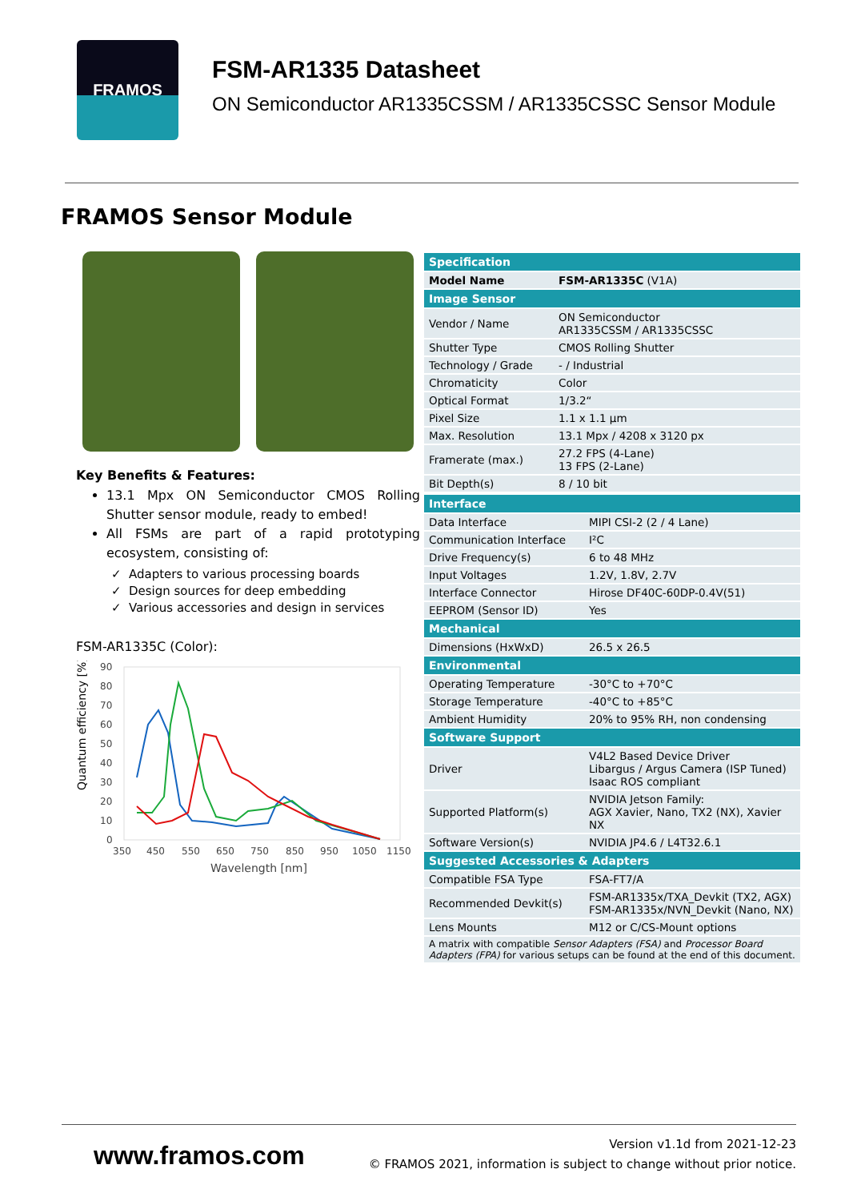FRAMOS
FSM-AR1335 Datasheet
ON Semiconductor AR1335CSSM / AR1335CSSC Sensor Module
FRAMOS Sensor Module
Key Benefits & Features:
13.1 Mpx ON Semiconductor CMOS Rolling Shutter sensor module, ready to embed!
All FSMs are part of a rapid prototyping ecosystem, consisting of:
Adapters to various processing boards
Design sources for deep embedding
Various accessories and design in services
FSM-AR1335C (Color):
Quantum efficiency [%]
90
80
70
60
50
40
30
20
10
0
350
450
550
650
750
850
950
1050
1150
Wavelength [nm]
| Specification | |
| --- | --- |
| Model Name | FSM-AR1335C (V1A) |
| Image Sensor | |
| Vendor / Name | ON Semiconductor AR1335CSSM / AR1335CSSC |
| Shutter Type | CMOS Rolling Shutter |
| Technology / Grade | - / Industrial |
| Chromaticity | Color |
| Optical Format | 1/3.2“ |
| Pixel Size | 1.1 x 1.1 µm |
| Max. Resolution | 13.1 Mpx / 4208 x 3120 px |
| Framerate (max.) | 27.2 FPS (4-Lane) 13 FPS (2-Lane) |
| Bit Depth(s) | 8 / 10 bit |
| Interface | |
| --- | --- |
| Data Interface | MIPI CSI-2 (2 / 4 Lane) |
| Communication Interface | I²C |
| Drive Frequency(s) | 6 to 48 MHz |
| Input Voltages | 1.2V, 1.8V, 2.7V |
| Interface Connector | Hirose DF40C-60DP-0.4V(51) |
| EEPROM (Sensor ID) | Yes |
| Mechanical | |
| Dimensions (HxWxD) | 26.5 x 26.5 |
| Environmental | |
| Operating Temperature | -30°C to +70°C |
| Storage Temperature | -40°C to +85°C |
| Ambient Humidity | 20% to 95% RH, non condensing |
| Software Support | |
| Driver | V4L2 Based Device Driver Libargus / Argus Camera (ISP Tuned) Isaac ROS compliant |
| Supported Platform(s) | NVIDIA Jetson Family: AGX Xavier, Nano, TX2 (NX), Xavier NX |
| Software Version(s) | NVIDIA JP4.6 / L4T32.6.1 |
| Suggested Accessories & Adapters | |
| Compatible FSA Type | FSA-FT7/A |
| Recommended Devkit(s) | FSM-AR1335x/TXA_Devkit (TX2, AGX) FSM-AR1335x/NVN_Devkit (Nano, NX) |
| Lens Mounts | M12 or C/CS-Mount options |
| A matrix with compatible Sensor Adapters (FSA) and Processor Board Adapters (FPA) for various setups can be found at the end of this document. | |
www.framos.com
Version v1.1d from 2021-12-23
© FRAMOS 2021, information is subject to change without prior notice.